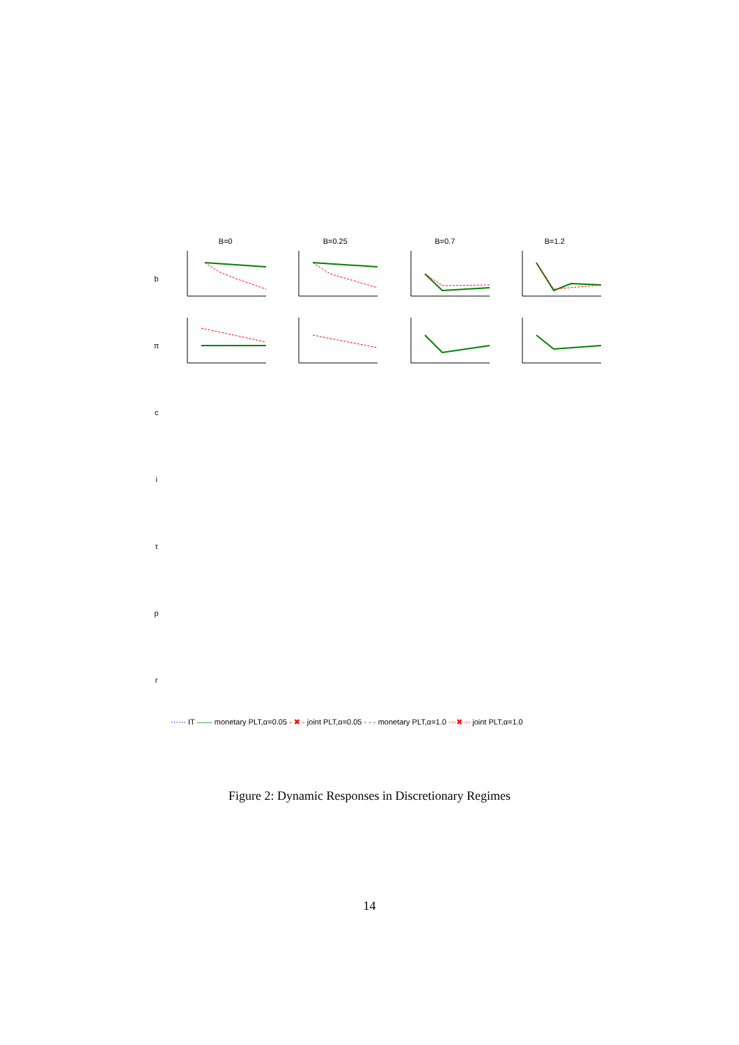B=0 B=0.25 B=0.7 B=1.2
b
π
c
i
τ
p
r
⋯⋯ IT —— monetary PLT,α=0.05 - ✖ - joint PLT,α=0.05 - - - monetary PLT,α=1.0 ⋯✖⋯ joint PLT,α=1.0
Figure 2: Dynamic Responses in Discretionary Regimes
14